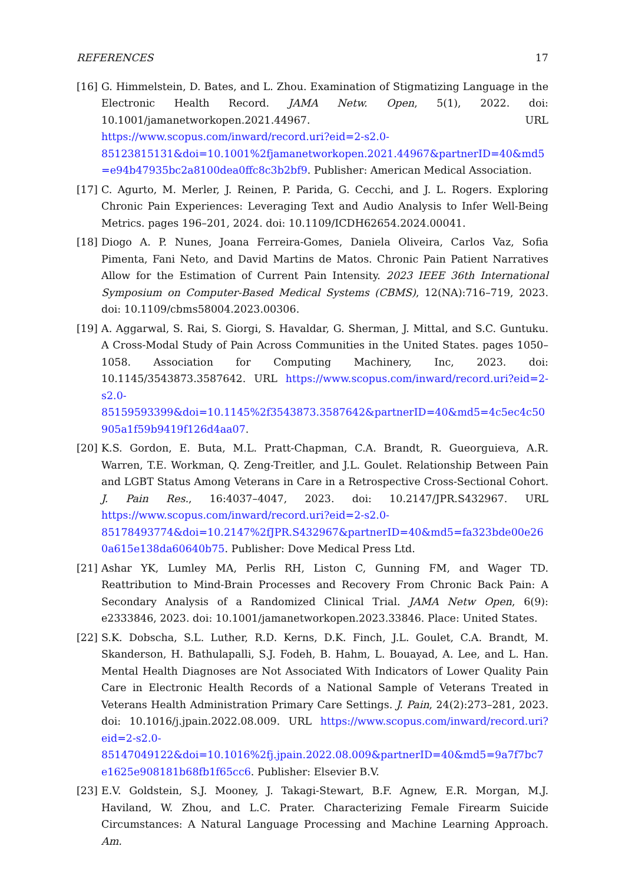REFERENCES 17
[16] G. Himmelstein, D. Bates, and L. Zhou. Examination of Stigmatizing Language in the Electronic Health Record. JAMA Netw. Open, 5(1), 2022. doi: 10.1001/jamanetworkopen.2021.44967. URL https://www.scopus.com/inward/record.uri?eid=2-s2.0-85123815131&doi=10.1001%2fjamanetworkopen.2021.44967&partnerID=40&md5=e94b47935bc2a8100dea0ffc8c3b2bf9. Publisher: American Medical Association.
[17] C. Agurto, M. Merler, J. Reinen, P. Parida, G. Cecchi, and J. L. Rogers. Exploring Chronic Pain Experiences: Leveraging Text and Audio Analysis to Infer Well-Being Metrics. pages 196–201, 2024. doi: 10.1109/ICDH62654.2024.00041.
[18] Diogo A. P. Nunes, Joana Ferreira-Gomes, Daniela Oliveira, Carlos Vaz, Sofia Pimenta, Fani Neto, and David Martins de Matos. Chronic Pain Patient Narratives Allow for the Estimation of Current Pain Intensity. 2023 IEEE 36th International Symposium on Computer-Based Medical Systems (CBMS), 12(NA):716–719, 2023. doi: 10.1109/cbms58004.2023.00306.
[19] A. Aggarwal, S. Rai, S. Giorgi, S. Havaldar, G. Sherman, J. Mittal, and S.C. Guntuku. A Cross-Modal Study of Pain Across Communities in the United States. pages 1050–1058. Association for Computing Machinery, Inc, 2023. doi: 10.1145/3543873.3587642. URL https://www.scopus.com/inward/record.uri?eid=2-s2.0-85159593399&doi=10.1145%2f3543873.3587642&partnerID=40&md5=4c5ec4c50905a1f59b9419f126d4aa07.
[20] K.S. Gordon, E. Buta, M.L. Pratt-Chapman, C.A. Brandt, R. Gueorguieva, A.R. Warren, T.E. Workman, Q. Zeng-Treitler, and J.L. Goulet. Relationship Between Pain and LGBT Status Among Veterans in Care in a Retrospective Cross-Sectional Cohort. J. Pain Res., 16:4037–4047, 2023. doi: 10.2147/JPR.S432967. URL https://www.scopus.com/inward/record.uri?eid=2-s2.0-85178493774&doi=10.2147%2fJPR.S432967&partnerID=40&md5=fa323bde00e260a615e138da60640b75. Publisher: Dove Medical Press Ltd.
[21] Ashar YK, Lumley MA, Perlis RH, Liston C, Gunning FM, and Wager TD. Reattribution to Mind-Brain Processes and Recovery From Chronic Back Pain: A Secondary Analysis of a Randomized Clinical Trial. JAMA Netw Open, 6(9): e2333846, 2023. doi: 10.1001/jamanetworkopen.2023.33846. Place: United States.
[22] S.K. Dobscha, S.L. Luther, R.D. Kerns, D.K. Finch, J.L. Goulet, C.A. Brandt, M. Skanderson, H. Bathulapalli, S.J. Fodeh, B. Hahm, L. Bouayad, A. Lee, and L. Han. Mental Health Diagnoses are Not Associated With Indicators of Lower Quality Pain Care in Electronic Health Records of a National Sample of Veterans Treated in Veterans Health Administration Primary Care Settings. J. Pain, 24(2):273–281, 2023. doi: 10.1016/j.jpain.2022.08.009. URL https://www.scopus.com/inward/record.uri?eid=2-s2.0-85147049122&doi=10.1016%2fj.jpain.2022.08.009&partnerID=40&md5=9a7f7bc7e1625e908181b68fb1f65cc6. Publisher: Elsevier B.V.
[23] E.V. Goldstein, S.J. Mooney, J. Takagi-Stewart, B.F. Agnew, E.R. Morgan, M.J. Haviland, W. Zhou, and L.C. Prater. Characterizing Female Firearm Suicide Circumstances: A Natural Language Processing and Machine Learning Approach. Am.